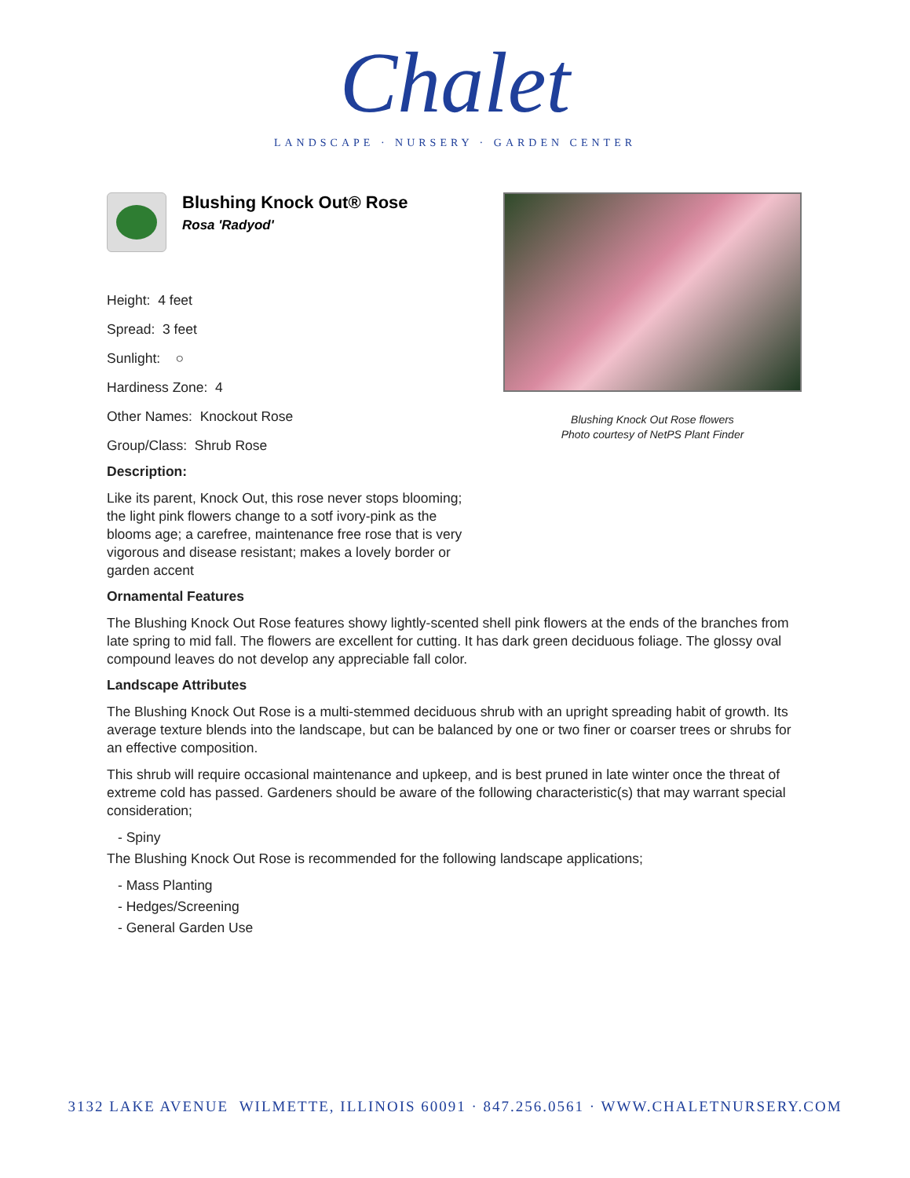Chalet
LANDSCAPE · NURSERY · GARDEN CENTER
Blushing Knock Out® Rose
Rosa 'Radyod'
Height: 4 feet
Spread: 3 feet
Sunlight: ○
Hardiness Zone: 4
Other Names: Knockout Rose
Group/Class: Shrub Rose
Description:
Like its parent, Knock Out, this rose never stops blooming; the light pink flowers change to a sotf ivory-pink as the blooms age; a carefree, maintenance free rose that is very vigorous and disease resistant; makes a lovely border or garden accent
Blushing Knock Out Rose flowers
Photo courtesy of NetPS Plant Finder
Ornamental Features
The Blushing Knock Out Rose features showy lightly-scented shell pink flowers at the ends of the branches from late spring to mid fall. The flowers are excellent for cutting. It has dark green deciduous foliage. The glossy oval compound leaves do not develop any appreciable fall color.
Landscape Attributes
The Blushing Knock Out Rose is a multi-stemmed deciduous shrub with an upright spreading habit of growth. Its average texture blends into the landscape, but can be balanced by one or two finer or coarser trees or shrubs for an effective composition.
This shrub will require occasional maintenance and upkeep, and is best pruned in late winter once the threat of extreme cold has passed. Gardeners should be aware of the following characteristic(s) that may warrant special consideration;
- Spiny
The Blushing Knock Out Rose is recommended for the following landscape applications;
- Mass Planting
- Hedges/Screening
- General Garden Use
3132 LAKE AVENUE WILMETTE, ILLINOIS 60091 · 847.256.0561 · WWW.CHALETNURSERY.COM